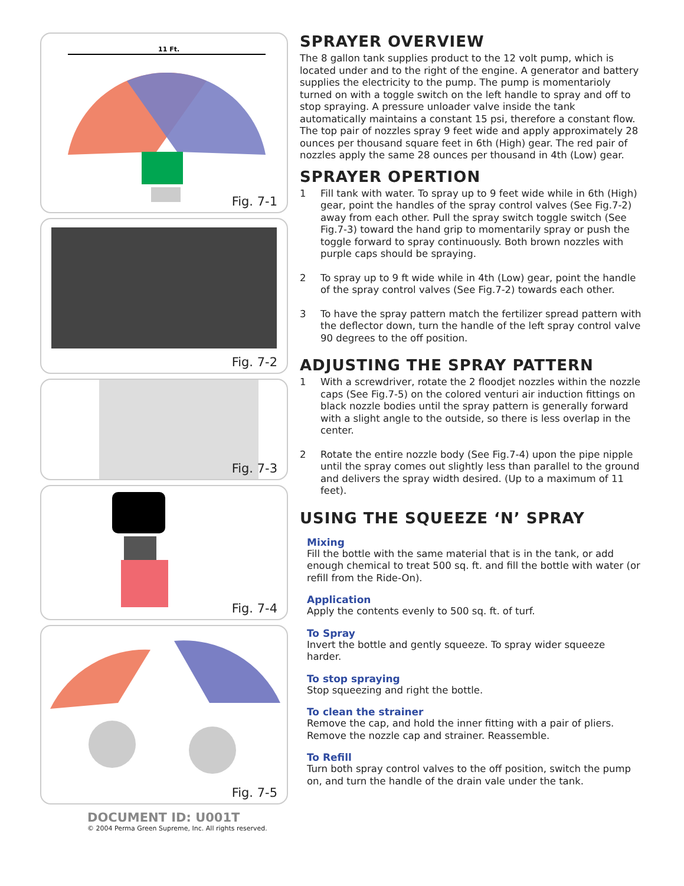11 Ft.
Fig. 7-1
Fig. 7-2
Fig. 7-3
Fig. 7-4
Fig. 7-5
DOCUMENT ID: U001T
© 2004 Perma Green Supreme, Inc. All rights reserved.
SPRAYER OVERVIEW
The 8 gallon tank supplies product to the 12 volt pump, which is located under and to the right of the engine. A generator and battery supplies the electricity to the pump. The pump is momentarioly turned on with a toggle switch on the left handle to spray and off to stop spraying. A pressure unloader valve inside the tank automatically maintains a constant 15 psi, therefore a constant flow. The top pair of nozzles spray 9 feet wide and apply approximately 28 ounces per thousand square feet in 6th (High) gear. The red pair of nozzles apply the same 28 ounces per thousand in 4th (Low) gear.
SPRAYER OPERTION
1 Fill tank with water. To spray up to 9 feet wide while in 6th (High) gear, point the handles of the spray control valves (See Fig.7-2) away from each other. Pull the spray switch toggle switch (See Fig.7-3) toward the hand grip to momentarily spray or push the toggle forward to spray continuously. Both brown nozzles with purple caps should be spraying.
2 To spray up to 9 ft wide while in 4th (Low) gear, point the handle of the spray control valves (See Fig.7-2) towards each other.
3 To have the spray pattern match the fertilizer spread pattern with the deflector down, turn the handle of the left spray control valve 90 degrees to the off position.
ADJUSTING THE SPRAY PATTERN
1 With a screwdriver, rotate the 2 floodjet nozzles within the nozzle caps (See Fig.7-5) on the colored venturi air induction fittings on black nozzle bodies until the spray pattern is generally forward with a slight angle to the outside, so there is less overlap in the center.
2 Rotate the entire nozzle body (See Fig.7-4) upon the pipe nipple until the spray comes out slightly less than parallel to the ground and delivers the spray width desired. (Up to a maximum of 11 feet).
USING THE SQUEEZE ‘N’ SPRAY
Mixing
Fill the bottle with the same material that is in the tank, or add enough chemical to treat 500 sq. ft. and fill the bottle with water (or refill from the Ride-On).
Application
Apply the contents evenly to 500 sq. ft. of turf.
To Spray
Invert the bottle and gently squeeze. To spray wider squeeze harder.
To stop spraying
Stop squeezing and right the bottle.
To clean the strainer
Remove the cap, and hold the inner fitting with a pair of pliers. Remove the nozzle cap and strainer. Reassemble.
To Refill
Turn both spray control valves to the off position, switch the pump on, and turn the handle of the drain vale under the tank.